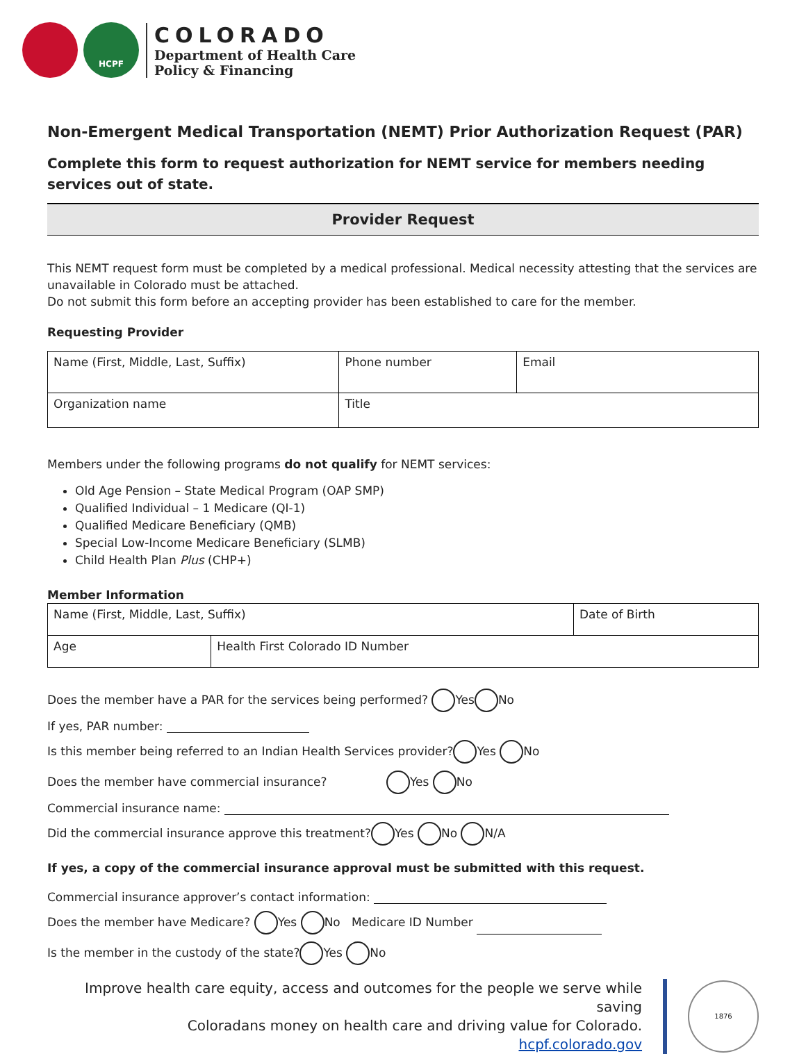HCPF
COLORADO
Department of Health Care
Policy & Financing
Non-Emergent Medical Transportation (NEMT) Prior Authorization Request (PAR)
Complete this form to request authorization for NEMT service for members needing services out of state.
Provider Request
This NEMT request form must be completed by a medical professional. Medical necessity attesting that the services are unavailable in Colorado must be attached.
Do not submit this form before an accepting provider has been established to care for the member.
Requesting Provider
| Name (First, Middle, Last, Suffix) | Phone number | Email |
| Organization name | Title | |
Members under the following programs do not qualify for NEMT services:
Old Age Pension – State Medical Program (OAP SMP)
Qualified Individual – 1 Medicare (QI-1)
Qualified Medicare Beneficiary (QMB)
Special Low-Income Medicare Beneficiary (SLMB)
Child Health Plan Plus (CHP+)
Member Information
| Name (First, Middle, Last, Suffix) | | Date of Birth |
| Age | Health First Colorado ID Number | |
Does the member have a PAR for the services being performed? Yes No
If yes, PAR number:
Is this member being referred to an Indian Health Services provider? Yes No
Does the member have commercial insurance? Yes No
Commercial insurance name:
Did the commercial insurance approve this treatment? Yes No N/A
If yes, a copy of the commercial insurance approval must be submitted with this request.
Commercial insurance approver’s contact information:
Does the member have Medicare? Yes No Medicare ID Number
Is the member in the custody of the state? Yes No
Improve health care equity, access and outcomes for the people we serve while saving
Coloradans money on health care and driving value for Colorado.
hcpf.colorado.gov
1876